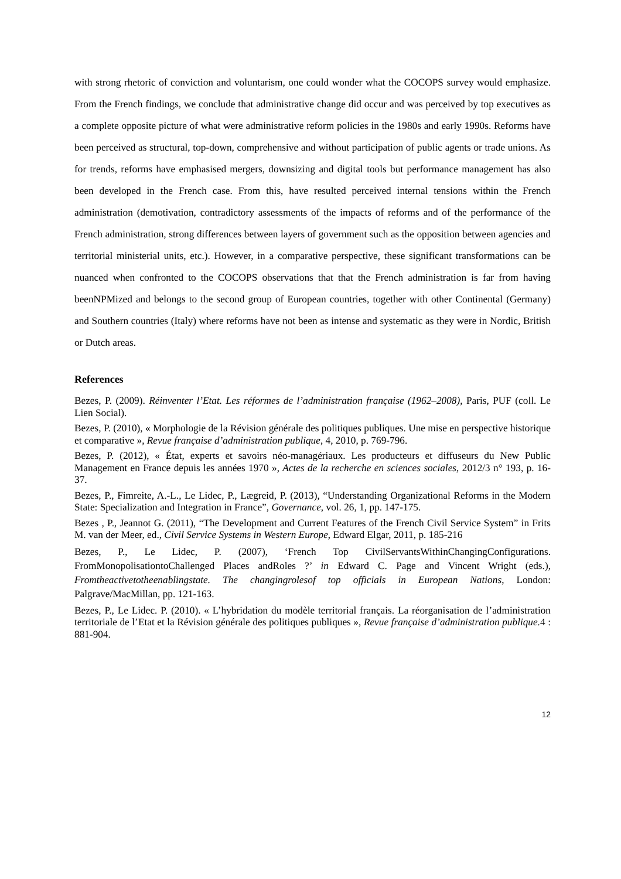with strong rhetoric of conviction and voluntarism, one could wonder what the COCOPS survey would emphasize. From the French findings, we conclude that administrative change did occur and was perceived by top executives as a complete opposite picture of what were administrative reform policies in the 1980s and early 1990s. Reforms have been perceived as structural, top-down, comprehensive and without participation of public agents or trade unions. As for trends, reforms have emphasised mergers, downsizing and digital tools but performance management has also been developed in the French case. From this, have resulted perceived internal tensions within the French administration (demotivation, contradictory assessments of the impacts of reforms and of the performance of the French administration, strong differences between layers of government such as the opposition between agencies and territorial ministerial units, etc.). However, in a comparative perspective, these significant transformations can be nuanced when confronted to the COCOPS observations that that the French administration is far from having beenNPMized and belongs to the second group of European countries, together with other Continental (Germany) and Southern countries (Italy) where reforms have not been as intense and systematic as they were in Nordic, British or Dutch areas.
References
Bezes, P. (2009). Réinventer l’Etat. Les réformes de l’administration française (1962–2008), Paris, PUF (coll. Le Lien Social).
Bezes, P. (2010), « Morphologie de la Révision générale des politiques publiques. Une mise en perspective historique et comparative », Revue française d’administration publique, 4, 2010, p. 769-796.
Bezes, P. (2012), « État, experts et savoirs néo-managériaux. Les producteurs et diffuseurs du New Public Management en France depuis les années 1970 », Actes de la recherche en sciences sociales, 2012/3 n° 193, p. 16-37.
Bezes, P., Fimreite, A.-L., Le Lidec, P., Lægreid, P. (2013), “Understanding Organizational Reforms in the Modern State: Specialization and Integration in France”, Governance, vol. 26, 1, pp. 147-175.
Bezes , P., Jeannot G. (2011), “The Development and Current Features of the French Civil Service System” in Frits M. van der Meer, ed., Civil Service Systems in Western Europe, Edward Elgar, 2011, p. 185-216
Bezes, P., Le Lidec, P. (2007), ‘French Top CivilServantsWithinChangingConfigurations. FromMonopolisationtoChallenged Places andRoles ?’ in Edward C. Page and Vincent Wright (eds.), Fromtheactivetotheenablingstate. The changingrolesof top officials in European Nations, London: Palgrave/MacMillan, pp. 121-163.
Bezes, P., Le Lidec. P. (2010). « L’hybridation du modèle territorial français. La réorganisation de l’administration territoriale de l’Etat et la Révision générale des politiques publiques », Revue française d’administration publique. 4 : 881-904.
12